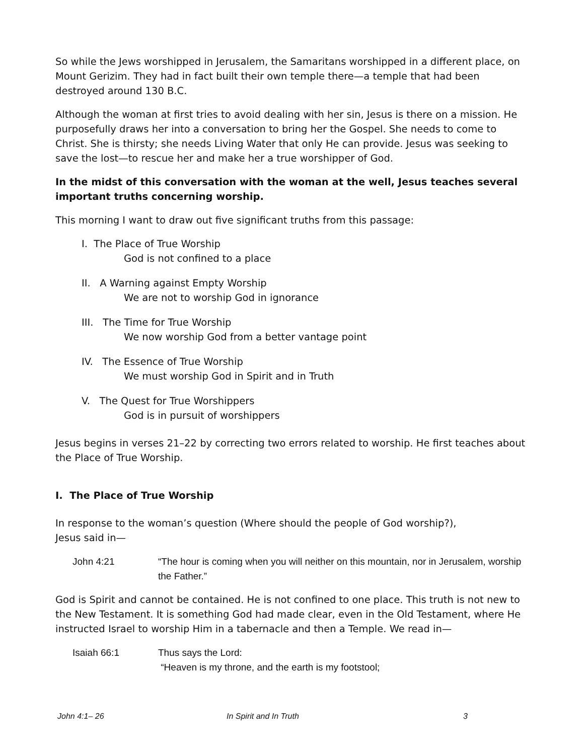So while the Jews worshipped in Jerusalem, the Samaritans worshipped in a different place, on Mount Gerizim. They had in fact built their own temple there—a temple that had been destroyed around 130 B.C.
Although the woman at first tries to avoid dealing with her sin, Jesus is there on a mission. He purposefully draws her into a conversation to bring her the Gospel. She needs to come to Christ. She is thirsty; she needs Living Water that only He can provide. Jesus was seeking to save the lost—to rescue her and make her a true worshipper of God.
In the midst of this conversation with the woman at the well, Jesus teaches several important truths concerning worship.
This morning I want to draw out five significant truths from this passage:
I. The Place of True Worship
God is not confined to a place
II. A Warning against Empty Worship
We are not to worship God in ignorance
III. The Time for True Worship
We now worship God from a better vantage point
IV. The Essence of True Worship
We must worship God in Spirit and in Truth
V. The Quest for True Worshippers
God is in pursuit of worshippers
Jesus begins in verses 21–22 by correcting two errors related to worship. He first teaches about the Place of True Worship.
I. The Place of True Worship
In response to the woman’s question (Where should the people of God worship?),
Jesus said in—
John 4:21 “The hour is coming when you will neither on this mountain, nor in Jerusalem, worship the Father.”
God is Spirit and cannot be contained. He is not confined to one place. This truth is not new to the New Testament. It is something God had made clear, even in the Old Testament, where He instructed Israel to worship Him in a tabernacle and then a Temple. We read in—
Isaiah 66:1 Thus says the Lord:
“Heaven is my throne, and the earth is my footstool;
John 4:1– 26 In Spirit and In Truth 3